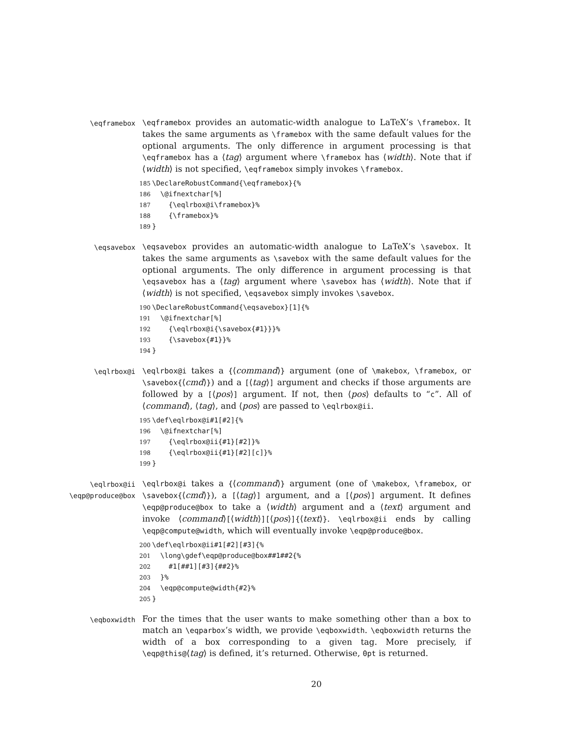\eqframebox \eqframebox provides an automatic-width analogue to LaTeX’s \framebox. It takes the same arguments as \framebox with the same default values for the optional arguments. The only difference in argument processing is that \eqframebox has a ⟨tag⟩ argument where \framebox has ⟨width⟩. Note that if ⟨width⟩ is not specified, \eqframebox simply invokes \framebox.
185\DeclareRobustCommand{\eqframebox}{%
186  \@ifnextchar[%]
187    {\eqlrbox@i\framebox}%
188    {\framebox}%
189}
\eqsavebox \eqsavebox provides an automatic-width analogue to LaTeX’s \savebox. It takes the same arguments as \savebox with the same default values for the optional arguments. The only difference in argument processing is that \eqsavebox has a ⟨tag⟩ argument where \savebox has ⟨width⟩. Note that if ⟨width⟩ is not specified, \eqsavebox simply invokes \savebox.
190\DeclareRobustCommand{\eqsavebox}[1]{%
191  \@ifnextchar[%]
192    {\eqlrbox@i{\savebox{#1}}}%
193    {\savebox{#1}}%
194}
\eqlrbox@i \eqlrbox@i takes a {⟨command⟩} argument (one of \makebox, \framebox, or \savebox{⟨cmd⟩}) and a [⟨tag⟩] argument and checks if those arguments are followed by a [⟨pos⟩] argument. If not, then ⟨pos⟩ defaults to “c”. All of ⟨command⟩, ⟨tag⟩, and ⟨pos⟩ are passed to \eqlrbox@ii.
195\def\eqlrbox@i#1[#2]{%
196  \@ifnextchar[%]
197    {\eqlrbox@ii{#1}[#2]}%
198    {\eqlrbox@ii{#1}[#2][c]}%
199}
\eqlrbox@ii
\eqp@produce@box
\eqlrbox@i takes a {⟨command⟩} argument (one of \makebox, \framebox, or \savebox{⟨cmd⟩}), a [⟨tag⟩] argument, and a [⟨pos⟩] argument. It defines \eqp@produce@box to take a ⟨width⟩ argument and a ⟨text⟩ argument and invoke ⟨command⟩[⟨width⟩][⟨pos⟩]{⟨text⟩}. \eqlrbox@ii ends by calling \eqp@compute@width, which will eventually invoke \eqp@produce@box.
200\def\eqlrbox@ii#1[#2][#3]{%
201  \long\gdef\eqp@produce@box##1##2{%
202    #1[##1][#3]{##2}%
203  }%
204  \eqp@compute@width{#2}%
205}
\eqboxwidth
For the times that the user wants to make something other than a box to match an \eqparbox’s width, we provide \eqboxwidth. \eqboxwidth returns the width of a box corresponding to a given tag. More precisely, if \eqp@this@⟨tag⟩ is defined, it’s returned. Otherwise, 0pt is returned.
20